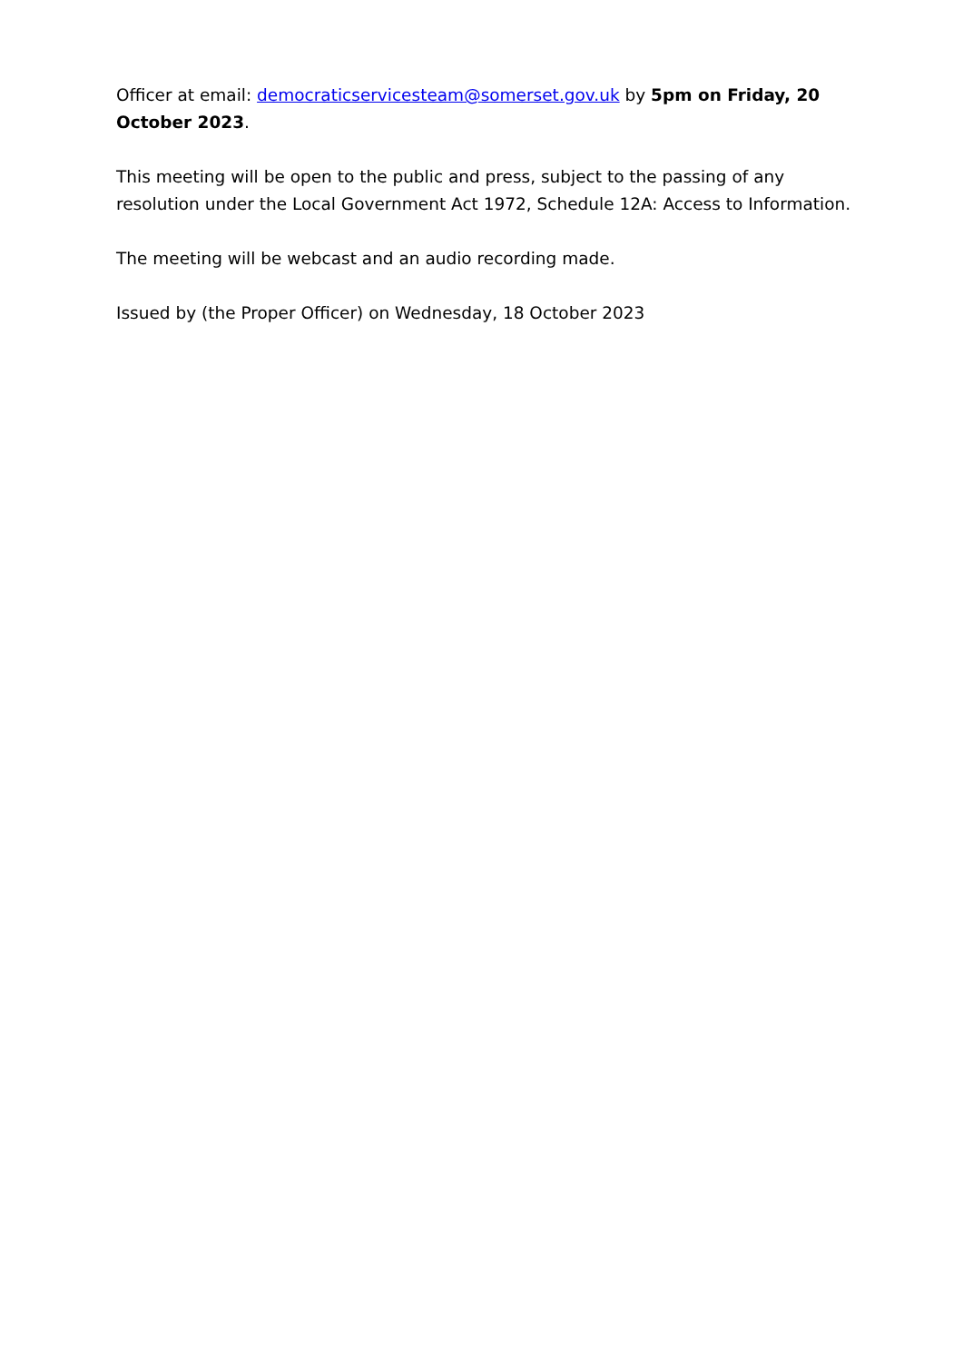Officer at email: democraticservicesteam@somerset.gov.uk by 5pm on Friday, 20 October 2023.
This meeting will be open to the public and press, subject to the passing of any resolution under the Local Government Act 1972, Schedule 12A: Access to Information.
The meeting will be webcast and an audio recording made.
Issued by (the Proper Officer) on Wednesday, 18 October 2023